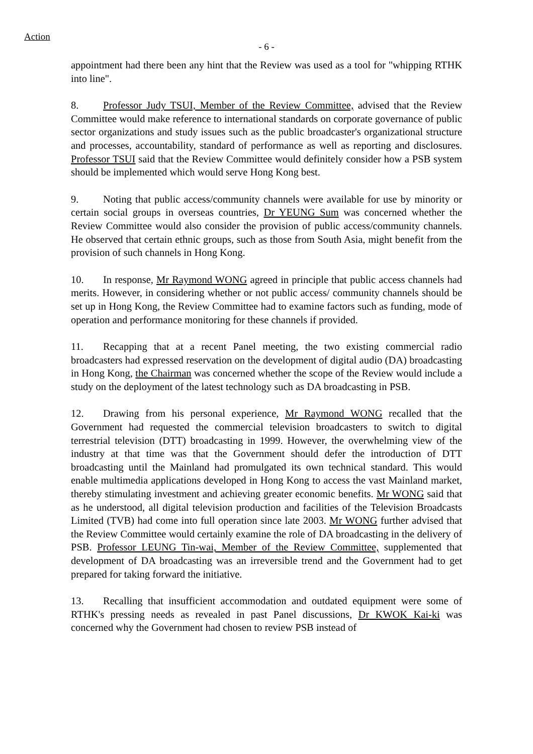Action
- 6 -
appointment had there been any hint that the Review was used as a tool for "whipping RTHK into line".
8. Professor Judy TSUI, Member of the Review Committee, advised that the Review Committee would make reference to international standards on corporate governance of public sector organizations and study issues such as the public broadcaster's organizational structure and processes, accountability, standard of performance as well as reporting and disclosures. Professor TSUI said that the Review Committee would definitely consider how a PSB system should be implemented which would serve Hong Kong best.
9. Noting that public access/community channels were available for use by minority or certain social groups in overseas countries, Dr YEUNG Sum was concerned whether the Review Committee would also consider the provision of public access/community channels. He observed that certain ethnic groups, such as those from South Asia, might benefit from the provision of such channels in Hong Kong.
10. In response, Mr Raymond WONG agreed in principle that public access channels had merits. However, in considering whether or not public access/ community channels should be set up in Hong Kong, the Review Committee had to examine factors such as funding, mode of operation and performance monitoring for these channels if provided.
11. Recapping that at a recent Panel meeting, the two existing commercial radio broadcasters had expressed reservation on the development of digital audio (DA) broadcasting in Hong Kong, the Chairman was concerned whether the scope of the Review would include a study on the deployment of the latest technology such as DA broadcasting in PSB.
12. Drawing from his personal experience, Mr Raymond WONG recalled that the Government had requested the commercial television broadcasters to switch to digital terrestrial television (DTT) broadcasting in 1999. However, the overwhelming view of the industry at that time was that the Government should defer the introduction of DTT broadcasting until the Mainland had promulgated its own technical standard. This would enable multimedia applications developed in Hong Kong to access the vast Mainland market, thereby stimulating investment and achieving greater economic benefits. Mr WONG said that as he understood, all digital television production and facilities of the Television Broadcasts Limited (TVB) had come into full operation since late 2003. Mr WONG further advised that the Review Committee would certainly examine the role of DA broadcasting in the delivery of PSB. Professor LEUNG Tin-wai, Member of the Review Committee, supplemented that development of DA broadcasting was an irreversible trend and the Government had to get prepared for taking forward the initiative.
13. Recalling that insufficient accommodation and outdated equipment were some of RTHK's pressing needs as revealed in past Panel discussions, Dr KWOK Kai-ki was concerned why the Government had chosen to review PSB instead of